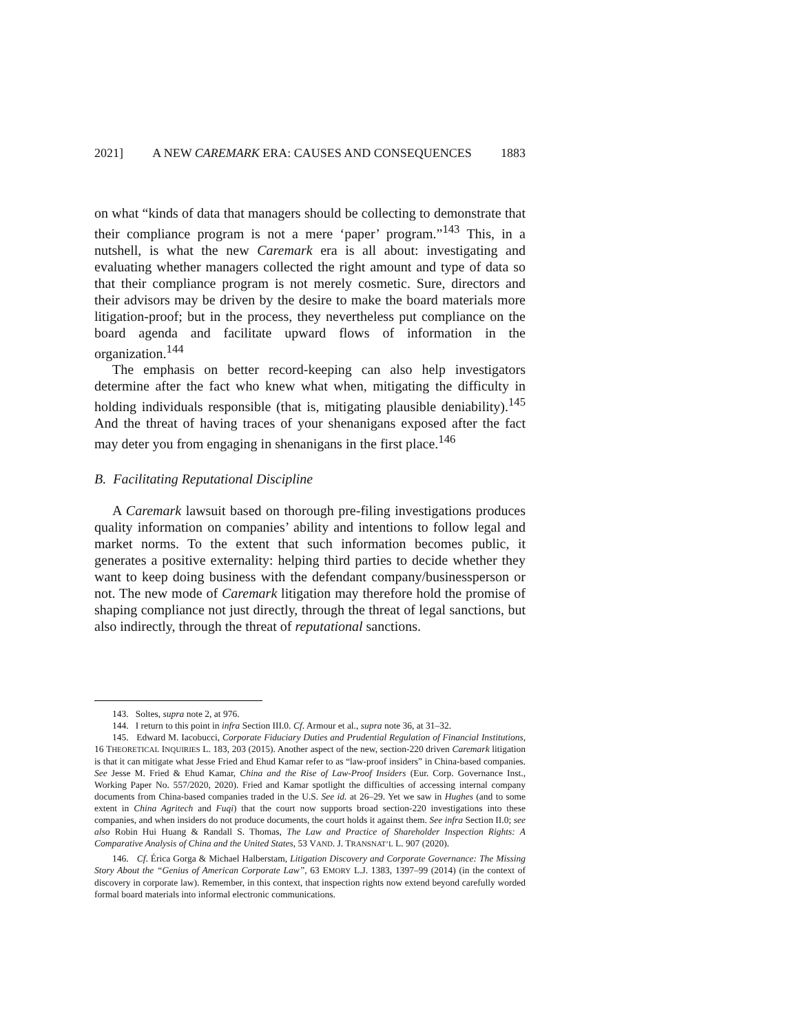2021] A NEW CAREMARK ERA: CAUSES AND CONSEQUENCES 1883
on what “kinds of data that managers should be collecting to demonstrate that their compliance program is not a mere ‘paper’ program.”<sup>143</sup> This, in a nutshell, is what the new Caremark era is all about: investigating and evaluating whether managers collected the right amount and type of data so that their compliance program is not merely cosmetic. Sure, directors and their advisors may be driven by the desire to make the board materials more litigation-proof; but in the process, they nevertheless put compliance on the board agenda and facilitate upward flows of information in the organization.<sup>144</sup>
The emphasis on better record-keeping can also help investigators determine after the fact who knew what when, mitigating the difficulty in holding individuals responsible (that is, mitigating plausible deniability).<sup>145</sup> And the threat of having traces of your shenanigans exposed after the fact may deter you from engaging in shenanigans in the first place.<sup>146</sup>
B. Facilitating Reputational Discipline
A Caremark lawsuit based on thorough pre-filing investigations produces quality information on companies’ ability and intentions to follow legal and market norms. To the extent that such information becomes public, it generates a positive externality: helping third parties to decide whether they want to keep doing business with the defendant company/businessperson or not. The new mode of Caremark litigation may therefore hold the promise of shaping compliance not just directly, through the threat of legal sanctions, but also indirectly, through the threat of reputational sanctions.
143. Soltes, supra note 2, at 976.
144. I return to this point in infra Section III.0. Cf. Armour et al., supra note 36, at 31–32.
145. Edward M. Iacobucci, Corporate Fiduciary Duties and Prudential Regulation of Financial Institutions, 16 THEORETICAL INQUIRIES L. 183, 203 (2015). Another aspect of the new, section-220 driven Caremark litigation is that it can mitigate what Jesse Fried and Ehud Kamar refer to as “law-proof insiders” in China-based companies. See Jesse M. Fried & Ehud Kamar, China and the Rise of Law-Proof Insiders (Eur. Corp. Governance Inst., Working Paper No. 557/2020, 2020). Fried and Kamar spotlight the difficulties of accessing internal company documents from China-based companies traded in the U.S. See id. at 26–29. Yet we saw in Hughes (and to some extent in China Agritech and Fuqi) that the court now supports broad section-220 investigations into these companies, and when insiders do not produce documents, the court holds it against them. See infra Section II.0; see also Robin Hui Huang & Randall S. Thomas, The Law and Practice of Shareholder Inspection Rights: A Comparative Analysis of China and the United States, 53 VAND. J. TRANSNAT’L L. 907 (2020).
146. Cf. Érica Gorga & Michael Halberstam, Litigation Discovery and Corporate Governance: The Missing Story About the “Genius of American Corporate Law”, 63 EMORY L.J. 1383, 1397–99 (2014) (in the context of discovery in corporate law). Remember, in this context, that inspection rights now extend beyond carefully worded formal board materials into informal electronic communications.